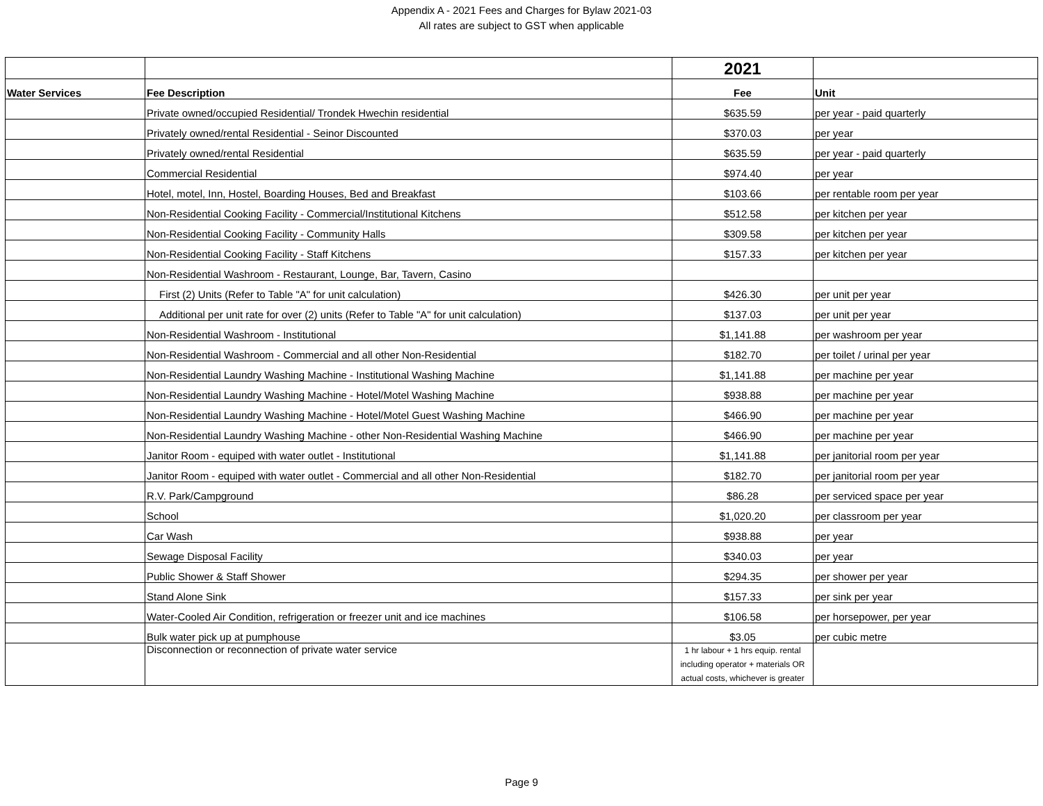Appendix A - 2021 Fees and Charges for Bylaw 2021-03
All rates are subject to GST when applicable
| | | 2021 | |
| Water Services | Fee Description | Fee | Unit |
| | Private owned/occupied Residential/ Trondek Hwechin residential | $635.59 | per year - paid quarterly |
| | Privately owned/rental Residential - Seinor Discounted | $370.03 | per year |
| | Privately owned/rental Residential | $635.59 | per year - paid quarterly |
| | Commercial Residential | $974.40 | per year |
| | Hotel, motel, Inn, Hostel, Boarding Houses, Bed and Breakfast | $103.66 | per rentable room per year |
| | Non-Residential Cooking Facility - Commercial/Institutional Kitchens | $512.58 | per kitchen per year |
| | Non-Residential Cooking Facility - Community Halls | $309.58 | per kitchen per year |
| | Non-Residential Cooking Facility - Staff Kitchens | $157.33 | per kitchen per year |
| | Non-Residential Washroom - Restaurant, Lounge, Bar, Tavern, Casino | | |
| | First (2) Units (Refer to Table "A" for unit calculation) | $426.30 | per unit per year |
| | Additional per unit rate for over (2) units (Refer to Table "A" for unit calculation) | $137.03 | per unit per year |
| | Non-Residential Washroom - Institutional | $1,141.88 | per washroom per year |
| | Non-Residential Washroom - Commercial and all other Non-Residential | $182.70 | per toilet / urinal per year |
| | Non-Residential Laundry Washing Machine - Institutional Washing Machine | $1,141.88 | per machine per year |
| | Non-Residential Laundry Washing Machine - Hotel/Motel Washing Machine | $938.88 | per machine per year |
| | Non-Residential Laundry Washing Machine - Hotel/Motel Guest Washing Machine | $466.90 | per machine per year |
| | Non-Residential Laundry Washing Machine - other Non-Residential Washing Machine | $466.90 | per machine per year |
| | Janitor Room - equiped with water outlet - Institutional | $1,141.88 | per janitorial room per year |
| | Janitor Room - equiped with water outlet - Commercial and all other Non-Residential | $182.70 | per janitorial room per year |
| | R.V. Park/Campground | $86.28 | per serviced space per year |
| | School | $1,020.20 | per classroom per year |
| | Car Wash | $938.88 | per year |
| | Sewage Disposal Facility | $340.03 | per year |
| | Public Shower & Staff Shower | $294.35 | per shower per year |
| | Stand Alone Sink | $157.33 | per sink per year |
| | Water-Cooled Air Condition, refrigeration or freezer unit and ice machines | $106.58 | per horsepower, per year |
| | Bulk water pick up at pumphouse | $3.05 | per cubic metre |
| | Disconnection or reconnection of private water service | 1 hr labour + 1 hrs equip. rental including operator + materials OR actual costs, whichever is greater | |
Page 9